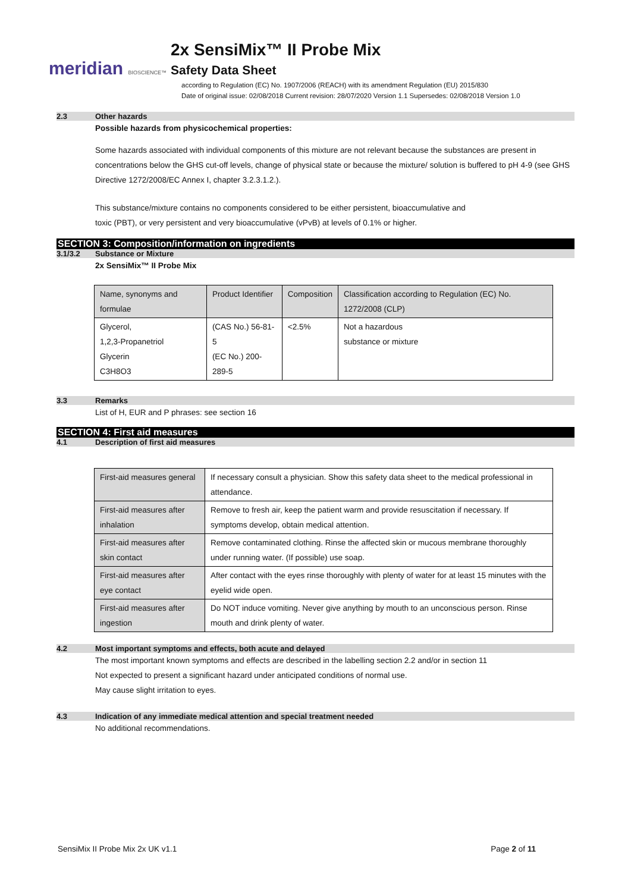meridian BIOSCIENCE™
2x SensiMix™ II Probe Mix
Safety Data Sheet
according to Regulation (EC) No. 1907/2006 (REACH) with its amendment Regulation (EU) 2015/830
Date of original issue: 02/08/2018 Current revision: 28/07/2020 Version 1.1 Supersedes: 02/08/2018 Version 1.0
2.3 Other hazards
Possible hazards from physicochemical properties:
Some hazards associated with individual components of this mixture are not relevant because the substances are present in concentrations below the GHS cut-off levels, change of physical state or because the mixture/ solution is buffered to pH 4-9 (see GHS Directive 1272/2008/EC Annex I, chapter 3.2.3.1.2.).
This substance/mixture contains no components considered to be either persistent, bioaccumulative and
toxic (PBT), or very persistent and very bioaccumulative (vPvB) at levels of 0.1% or higher.
SECTION 3: Composition/information on ingredients
3.1/3.2 Substance or Mixture
2x SensiMix™ II Probe Mix
| Name, synonyms and formulae | Product Identifier | Composition | Classification according to Regulation (EC) No. 1272/2008 (CLP) |
| Glycerol, 1,2,3-Propanetriol Glycerin C3H8O3 | (CAS No.) 56-81-5 (EC No.) 200-289-5 | <2.5% | Not a hazardous substance or mixture |
3.3 Remarks
List of H, EUR and P phrases: see section 16
SECTION 4: First aid measures
4.1 Description of first aid measures
| First-aid measures general | If necessary consult a physician. Show this safety data sheet to the medical professional in attendance. |
| First-aid measures after inhalation | Remove to fresh air, keep the patient warm and provide resuscitation if necessary. If symptoms develop, obtain medical attention. |
| First-aid measures after skin contact | Remove contaminated clothing. Rinse the affected skin or mucous membrane thoroughly under running water. (If possible) use soap. |
| First-aid measures after eye contact | After contact with the eyes rinse thoroughly with plenty of water for at least 15 minutes with the eyelid wide open. |
| First-aid measures after ingestion | Do NOT induce vomiting. Never give anything by mouth to an unconscious person. Rinse mouth and drink plenty of water. |
4.2 Most important symptoms and effects, both acute and delayed
The most important known symptoms and effects are described in the labelling section 2.2 and/or in section 11
Not expected to present a significant hazard under anticipated conditions of normal use.
May cause slight irritation to eyes.
4.3 Indication of any immediate medical attention and special treatment needed
No additional recommendations.
SensiMix II Probe Mix 2x UK v1.1 Page 2 of 11